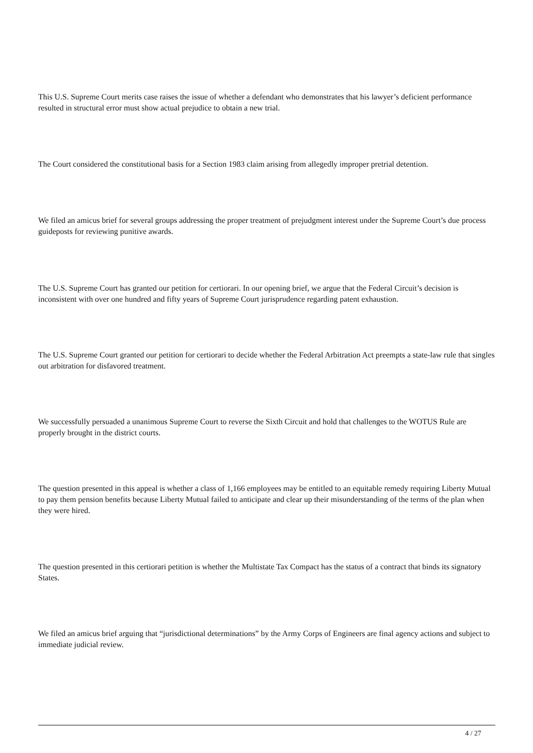This U.S. Supreme Court merits case raises the issue of whether a defendant who demonstrates that his lawyer’s deficient performance resulted in structural error must show actual prejudice to obtain a new trial.
The Court considered the constitutional basis for a Section 1983 claim arising from allegedly improper pretrial detention.
We filed an amicus brief for several groups addressing the proper treatment of prejudgment interest under the Supreme Court’s due process guideposts for reviewing punitive awards.
The U.S. Supreme Court has granted our petition for certiorari. In our opening brief, we argue that the Federal Circuit’s decision is inconsistent with over one hundred and fifty years of Supreme Court jurisprudence regarding patent exhaustion.
The U.S. Supreme Court granted our petition for certiorari to decide whether the Federal Arbitration Act preempts a state-law rule that singles out arbitration for disfavored treatment.
We successfully persuaded a unanimous Supreme Court to reverse the Sixth Circuit and hold that challenges to the WOTUS Rule are properly brought in the district courts.
The question presented in this appeal is whether a class of 1,166 employees may be entitled to an equitable remedy requiring Liberty Mutual to pay them pension benefits because Liberty Mutual failed to anticipate and clear up their misunderstanding of the terms of the plan when they were hired.
The question presented in this certiorari petition is whether the Multistate Tax Compact has the status of a contract that binds its signatory States.
We filed an amicus brief arguing that “jurisdictional determinations” by the Army Corps of Engineers are final agency actions and subject to immediate judicial review.
4 / 27